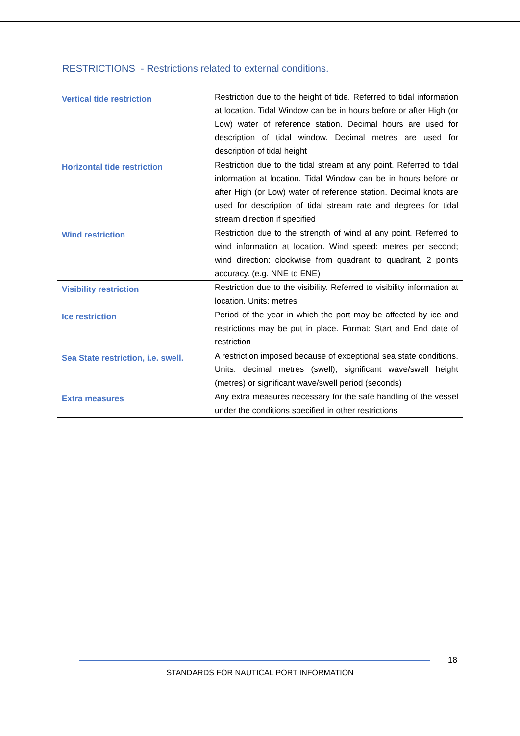RESTRICTIONS - Restrictions related to external conditions.
| Vertical tide restriction | Restriction due to the height of tide. Referred to tidal information at location. Tidal Window can be in hours before or after High (or Low) water of reference station. Decimal hours are used for description of tidal window. Decimal metres are used for description of tidal height |
| Horizontal tide restriction | Restriction due to the tidal stream at any point. Referred to tidal information at location. Tidal Window can be in hours before or after High (or Low) water of reference station. Decimal knots are used for description of tidal stream rate and degrees for tidal stream direction if specified |
| Wind restriction | Restriction due to the strength of wind at any point. Referred to wind information at location. Wind speed: metres per second; wind direction: clockwise from quadrant to quadrant, 2 points accuracy. (e.g. NNE to ENE) |
| Visibility restriction | Restriction due to the visibility. Referred to visibility information at location. Units: metres |
| Ice restriction | Period of the year in which the port may be affected by ice and restrictions may be put in place. Format: Start and End date of restriction |
| Sea State restriction, i.e. swell. | A restriction imposed because of exceptional sea state conditions. Units: decimal metres (swell), significant wave/swell height (metres) or significant wave/swell period (seconds) |
| Extra measures | Any extra measures necessary for the safe handling of the vessel under the conditions specified in other restrictions |
18
STANDARDS FOR NAUTICAL PORT INFORMATION